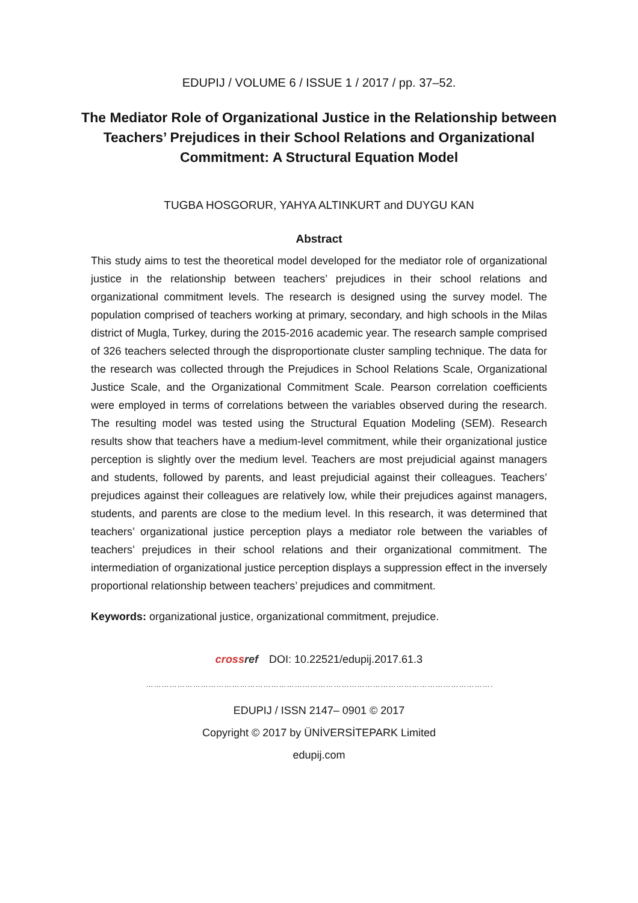EDUPIJ / VOLUME 6 / ISSUE 1 / 2017 / pp. 37–52.
The Mediator Role of Organizational Justice in the Relationship between Teachers’ Prejudices in their School Relations and Organizational Commitment: A Structural Equation Model
TUGBA HOSGORUR, YAHYA ALTINKURT and DUYGU KAN
Abstract
This study aims to test the theoretical model developed for the mediator role of organizational justice in the relationship between teachers’ prejudices in their school relations and organizational commitment levels. The research is designed using the survey model. The population comprised of teachers working at primary, secondary, and high schools in the Milas district of Mugla, Turkey, during the 2015-2016 academic year. The research sample comprised of 326 teachers selected through the disproportionate cluster sampling technique. The data for the research was collected through the Prejudices in School Relations Scale, Organizational Justice Scale, and the Organizational Commitment Scale. Pearson correlation coefficients were employed in terms of correlations between the variables observed during the research. The resulting model was tested using the Structural Equation Modeling (SEM). Research results show that teachers have a medium-level commitment, while their organizational justice perception is slightly over the medium level. Teachers are most prejudicial against managers and students, followed by parents, and least prejudicial against their colleagues. Teachers’ prejudices against their colleagues are relatively low, while their prejudices against managers, students, and parents are close to the medium level. In this research, it was determined that teachers’ organizational justice perception plays a mediator role between the variables of teachers’ prejudices in their school relations and their organizational commitment. The intermediation of organizational justice perception displays a suppression effect in the inversely proportional relationship between teachers’ prejudices and commitment.
Keywords: organizational justice, organizational commitment, prejudice.
crossref DOI: 10.22521/edupij.2017.61.3
……………………………………………………………………………………………………………………………
EDUPIJ / ISSN 2147– 0901 © 2017
Copyright © 2017 by ÜNİVERSİTEPARK Limited
edupij.com